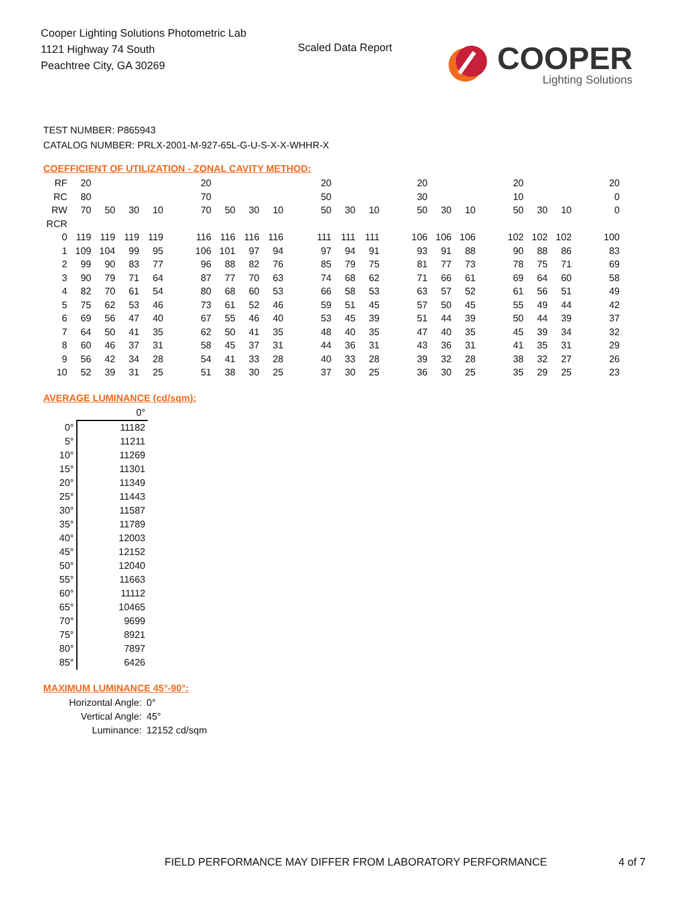Cooper Lighting Solutions Photometric Lab
1121 Highway 74 South
Peachtree City, GA 30269
Scaled Data Report
COOPER
Lighting Solutions
TEST NUMBER: P865943
CATALOG NUMBER: PRLX-2001-M-927-65L-G-U-S-X-X-WHHR-X
COEFFICIENT OF UTILIZATION - ZONAL CAVITY METHOD:
| RF | 20 | | | | | 20 | | | | | 20 | | | | 20 | | | | 20 | | | | 20 |
| RC | 80 | | | | | 70 | | | | | 50 | | | | 30 | | | | 10 | | | | 0 |
| RW | 70 | 50 | 30 | 10 | | 70 | 50 | 30 | 10 | | 50 | 30 | 10 | | 50 | 30 | 10 | | 50 | 30 | 10 | | 0 |
| RCR | | | | | | | | | | | | | | | | | | | | | | | |
| 0 | 119 | 119 | 119 | 119 | | 116 | 116 | 116 | 116 | | 111 | 111 | 111 | | 106 | 106 | 106 | | 102 | 102 | 102 | | 100 |
| 1 | 109 | 104 | 99 | 95 | | 106 | 101 | 97 | 94 | | 97 | 94 | 91 | | 93 | 91 | 88 | | 90 | 88 | 86 | | 83 |
| 2 | 99 | 90 | 83 | 77 | | 96 | 88 | 82 | 76 | | 85 | 79 | 75 | | 81 | 77 | 73 | | 78 | 75 | 71 | | 69 |
| 3 | 90 | 79 | 71 | 64 | | 87 | 77 | 70 | 63 | | 74 | 68 | 62 | | 71 | 66 | 61 | | 69 | 64 | 60 | | 58 |
| 4 | 82 | 70 | 61 | 54 | | 80 | 68 | 60 | 53 | | 66 | 58 | 53 | | 63 | 57 | 52 | | 61 | 56 | 51 | | 49 |
| 5 | 75 | 62 | 53 | 46 | | 73 | 61 | 52 | 46 | | 59 | 51 | 45 | | 57 | 50 | 45 | | 55 | 49 | 44 | | 42 |
| 6 | 69 | 56 | 47 | 40 | | 67 | 55 | 46 | 40 | | 53 | 45 | 39 | | 51 | 44 | 39 | | 50 | 44 | 39 | | 37 |
| 7 | 64 | 50 | 41 | 35 | | 62 | 50 | 41 | 35 | | 48 | 40 | 35 | | 47 | 40 | 35 | | 45 | 39 | 34 | | 32 |
| 8 | 60 | 46 | 37 | 31 | | 58 | 45 | 37 | 31 | | 44 | 36 | 31 | | 43 | 36 | 31 | | 41 | 35 | 31 | | 29 |
| 9 | 56 | 42 | 34 | 28 | | 54 | 41 | 33 | 28 | | 40 | 33 | 28 | | 39 | 32 | 28 | | 38 | 32 | 27 | | 26 |
| 10 | 52 | 39 | 31 | 25 | | 51 | 38 | 30 | 25 | | 37 | 30 | 25 | | 36 | 30 | 25 | | 35 | 29 | 25 | | 23 |
AVERAGE LUMINANCE (cd/sqm):
| | 0° |
| 0° | 11182 |
| 5° | 11211 |
| 10° | 11269 |
| 15° | 11301 |
| 20° | 11349 |
| 25° | 11443 |
| 30° | 11587 |
| 35° | 11789 |
| 40° | 12003 |
| 45° | 12152 |
| 50° | 12040 |
| 55° | 11663 |
| 60° | 11112 |
| 65° | 10465 |
| 70° | 9699 |
| 75° | 8921 |
| 80° | 7897 |
| 85° | 6426 |
MAXIMUM LUMINANCE 45°-90°:
| Horizontal Angle: | 0° |
| Vertical Angle: | 45° |
| Luminance: | 12152 cd/sqm |
FIELD PERFORMANCE MAY DIFFER FROM LABORATORY PERFORMANCE
4 of 7